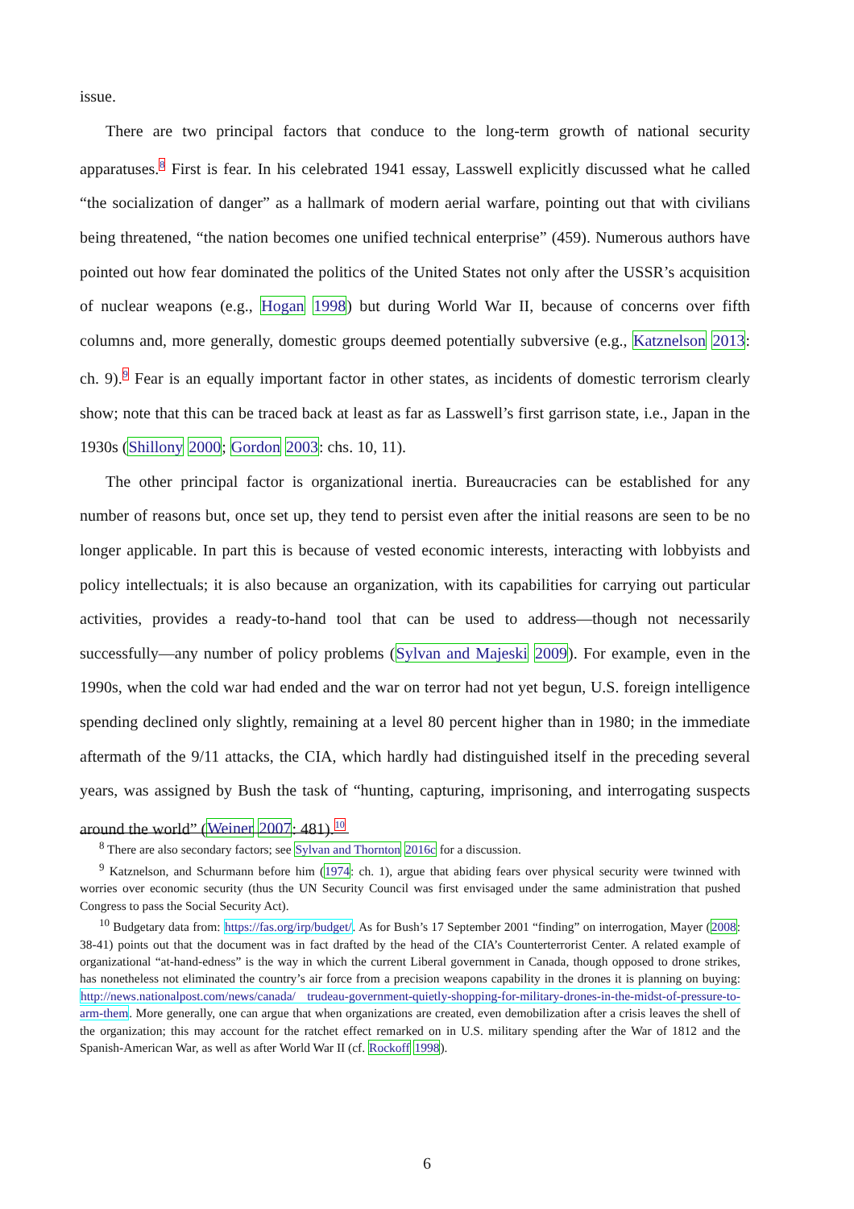issue.
There are two principal factors that conduce to the long-term growth of national security apparatuses.<sup>8</sup> First is fear. In his celebrated 1941 essay, Lasswell explicitly discussed what he called “the socialization of danger” as a hallmark of modern aerial warfare, pointing out that with civilians being threatened, “the nation becomes one unified technical enterprise” (459). Numerous authors have pointed out how fear dominated the politics of the United States not only after the USSR’s acquisition of nuclear weapons (e.g., Hogan 1998) but during World War II, because of concerns over fifth columns and, more generally, domestic groups deemed potentially subversive (e.g., Katznelson 2013: ch. 9).<sup>9</sup> Fear is an equally important factor in other states, as incidents of domestic terrorism clearly show; note that this can be traced back at least as far as Lasswell’s first garrison state, i.e., Japan in the 1930s (Shillony 2000; Gordon 2003: chs. 10, 11).
The other principal factor is organizational inertia. Bureaucracies can be established for any number of reasons but, once set up, they tend to persist even after the initial reasons are seen to be no longer applicable. In part this is because of vested economic interests, interacting with lobbyists and policy intellectuals; it is also because an organization, with its capabilities for carrying out particular activities, provides a ready-to-hand tool that can be used to address—though not necessarily successfully—any number of policy problems (Sylvan and Majeski 2009). For example, even in the 1990s, when the cold war had ended and the war on terror had not yet begun, U.S. foreign intelligence spending declined only slightly, remaining at a level 80 percent higher than in 1980; in the immediate aftermath of the 9/11 attacks, the CIA, which hardly had distinguished itself in the preceding several years, was assigned by Bush the task of “hunting, capturing, imprisoning, and interrogating suspects around the world” (Weiner 2007: 481).<sup>10</sup>
<sup>8</sup> There are also secondary factors; see Sylvan and Thornton 2016c for a discussion.
<sup>9</sup> Katznelson, and Schurmann before him (1974: ch. 1), argue that abiding fears over physical security were twinned with worries over economic security (thus the UN Security Council was first envisaged under the same administration that pushed Congress to pass the Social Security Act).
<sup>10</sup> Budgetary data from: https://fas.org/irp/budget/. As for Bush’s 17 September 2001 “finding” on interrogation, Mayer (2008: 38-41) points out that the document was in fact drafted by the head of the CIA’s Counterterrorist Center. A related example of organizational “at-hand-edness” is the way in which the current Liberal government in Canada, though opposed to drone strikes, has nonetheless not eliminated the country’s air force from a precision weapons capability in the drones it is planning on buying: http://news.nationalpost.com/news/canada/ trudeau-government-quietly-shopping-for-military-drones-in-the-midst-of-pressure-to-arm-them. More generally, one can argue that when organizations are created, even demobilization after a crisis leaves the shell of the organization; this may account for the ratchet effect remarked on in U.S. military spending after the War of 1812 and the Spanish-American War, as well as after World War II (cf. Rockoff 1998).
6